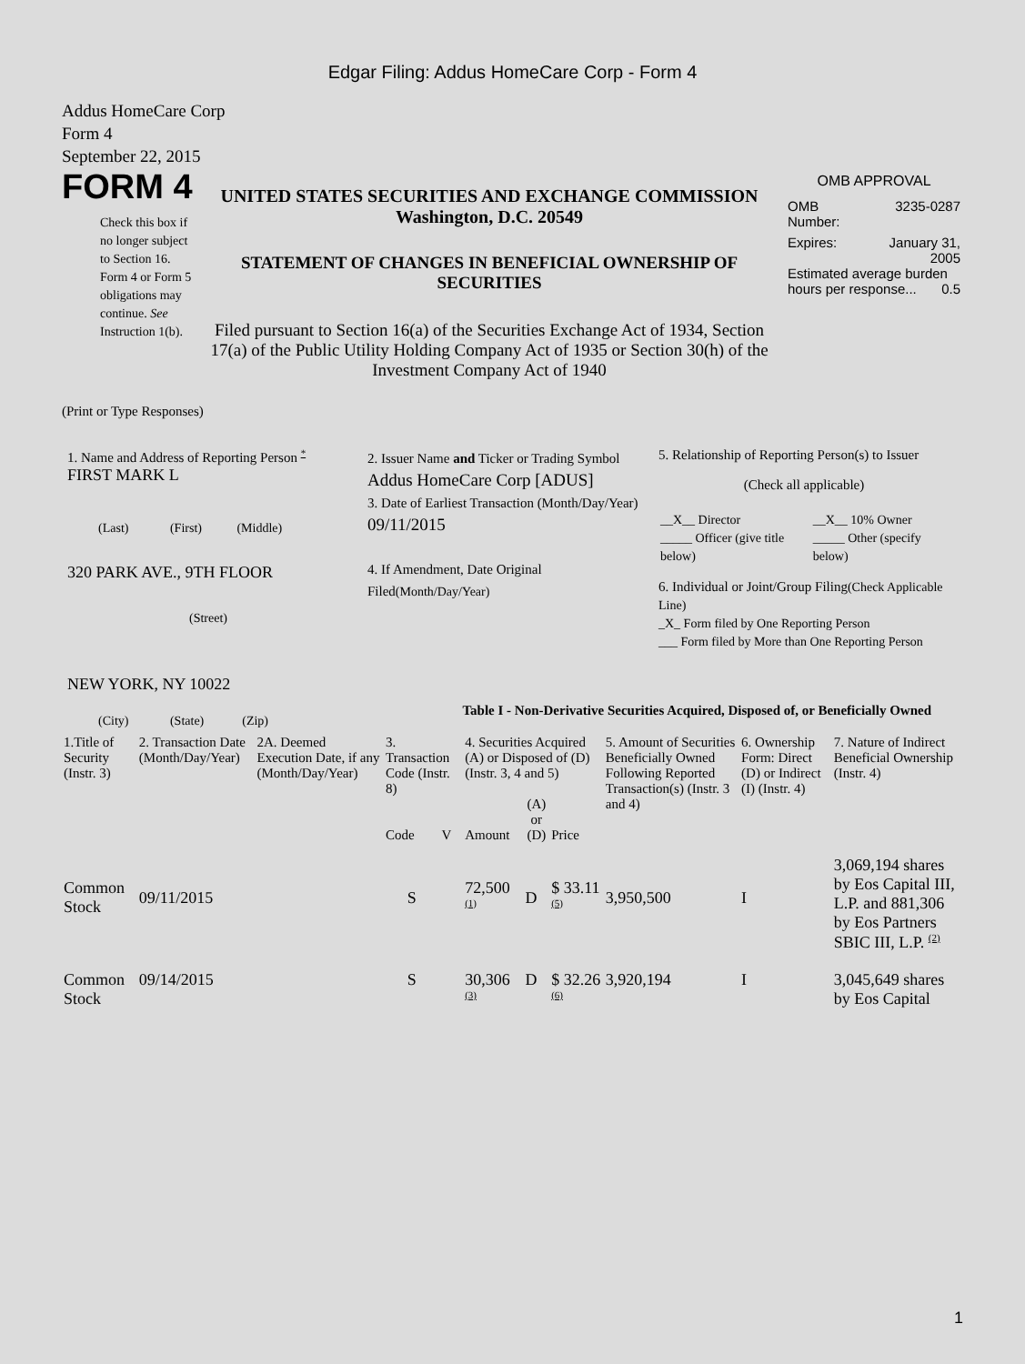Edgar Filing: Addus HomeCare Corp - Form 4
Addus HomeCare Corp
Form 4
September 22, 2015
FORM 4
Check this box if no longer subject to Section 16. Form 4 or Form 5 obligations may continue. See Instruction 1(b).
UNITED STATES SECURITIES AND EXCHANGE COMMISSION
Washington, D.C. 20549
STATEMENT OF CHANGES IN BENEFICIAL OWNERSHIP OF SECURITIES
Filed pursuant to Section 16(a) of the Securities Exchange Act of 1934, Section 17(a) of the Public Utility Holding Company Act of 1935 or Section 30(h) of the Investment Company Act of 1940
OMB APPROVAL
OMB
Number: 3235-0287
Expires: January 31,
2005
Estimated average burden hours per response... 0.5
(Print or Type Responses)
1. Name and Address of Reporting Person *
FIRST MARK L
(Last) (First) (Middle)
320 PARK AVE., 9TH FLOOR
(Street)
NEW YORK, NY 10022
(City) (State) (Zip)
2. Issuer Name and Ticker or Trading Symbol
Addus HomeCare Corp [ADUS]
3. Date of Earliest Transaction (Month/Day/Year)
09/11/2015
4. If Amendment, Date Original Filed(Month/Day/Year)
5. Relationship of Reporting Person(s) to Issuer
(Check all applicable)
| __X__ Director | __X__ 10% Owner |
| _____ Officer (give title below) | _____ Other (specify below) |
6. Individual or Joint/Group Filing(Check Applicable Line)
_X_ Form filed by One Reporting Person
___ Form filed by More than One Reporting Person
Table I - Non-Derivative Securities Acquired, Disposed of, or Beneficially Owned
| 1.Title of Security (Instr. 3) | 2. Transaction Date (Month/Day/Year) | 2A. Deemed Execution Date, if any (Month/Day/Year) | 3. Transaction Code (Instr. 8) | | 4. Securities Acquired (A) or Disposed of (D) (Instr. 3, 4 and 5) | | | 5. Amount of Securities Beneficially Owned Following Reported Transaction(s) (Instr. 3 and 4) | 6. Ownership Form: Direct (D) or Indirect (I) (Instr. 4) | 7. Nature of Indirect Beneficial Ownership (Instr. 4) |
| --- | --- | --- | --- | --- | --- | --- | --- | --- | --- | --- |
| | | | Code | V | Amount | (A) or (D) | Price | | | |
| Common Stock | 09/11/2015 | | S | | 72,500 (1) | D | $ 33.11 (5) | 3,950,500 | I | 3,069,194 shares by Eos Capital III, L.P. and 881,306 by Eos Partners SBIC III, L.P. (2) |
| Common Stock | 09/14/2015 | | S | | 30,306 (3) | D | $ 32.26 (6) | 3,920,194 | I | 3,045,649 shares by Eos Capital |
1